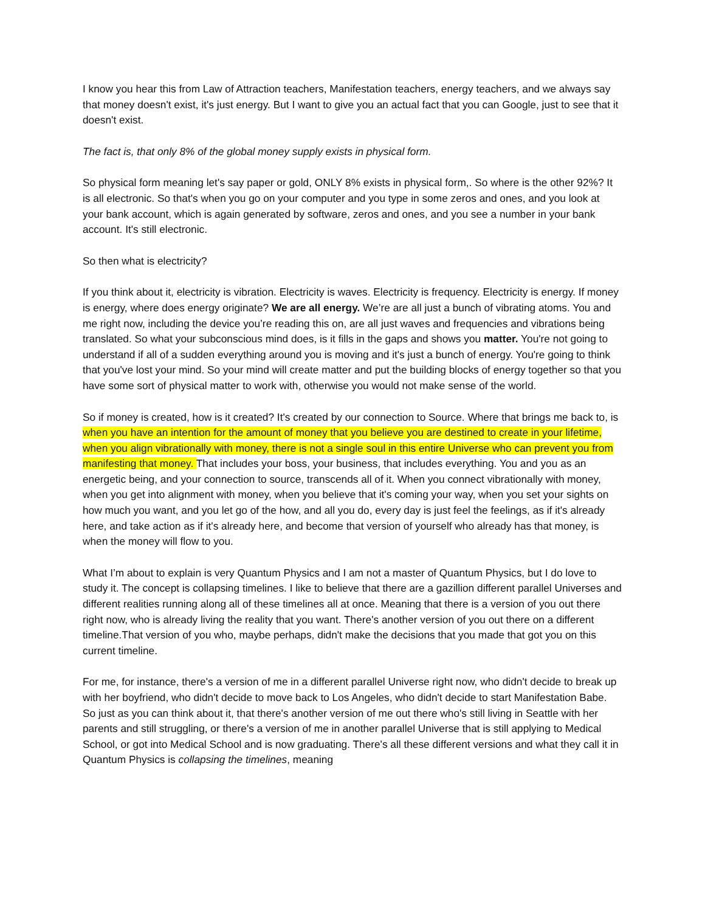I know you hear this from Law of Attraction teachers, Manifestation teachers, energy teachers, and we always say that money doesn't exist, it's just energy. But I want to give you an actual fact that you can Google, just to see that it doesn't exist.
The fact is, that only 8% of the global money supply exists in physical form.
So physical form meaning let's say paper or gold, ONLY 8% exists in physical form,. So where is the other 92%? It is all electronic. So that's when you go on your computer and you type in some zeros and ones, and you look at your bank account, which is again generated by software, zeros and ones, and you see a number in your bank account. It's still electronic.
So then what is electricity?
If you think about it, electricity is vibration. Electricity is waves. Electricity is frequency. Electricity is energy. If money is energy, where does energy originate? We are all energy. We’re are all just a bunch of vibrating atoms. You and me right now, including the device you’re reading this on, are all just waves and frequencies and vibrations being translated. So what your subconscious mind does, is it fills in the gaps and shows you matter. You're not going to understand if all of a sudden everything around you is moving and it's just a bunch of energy. You're going to think that you've lost your mind. So your mind will create matter and put the building blocks of energy together so that you have some sort of physical matter to work with, otherwise you would not make sense of the world.
So if money is created, how is it created? It's created by our connection to Source. Where that brings me back to, is when you have an intention for the amount of money that you believe you are destined to create in your lifetime, when you align vibrationally with money, there is not a single soul in this entire Universe who can prevent you from manifesting that money. That includes your boss, your business, that includes everything. You and you as an energetic being, and your connection to source, transcends all of it. When you connect vibrationally with money, when you get into alignment with money, when you believe that it's coming your way, when you set your sights on how much you want, and you let go of the how, and all you do, every day is just feel the feelings, as if it's already here, and take action as if it's already here, and become that version of yourself who already has that money, is when the money will flow to you.
What I’m about to explain is very Quantum Physics and I am not a master of Quantum Physics, but I do love to study it. The concept is collapsing timelines. I like to believe that there are a gazillion different parallel Universes and different realities running along all of these timelines all at once. Meaning that there is a version of you out there right now, who is already living the reality that you want. There's another version of you out there on a different timeline.That version of you who, maybe perhaps, didn't make the decisions that you made that got you on this current timeline.
For me, for instance, there's a version of me in a different parallel Universe right now, who didn't decide to break up with her boyfriend, who didn't decide to move back to Los Angeles, who didn't decide to start Manifestation Babe. So just as you can think about it, that there's another version of me out there who's still living in Seattle with her parents and still struggling, or there's a version of me in another parallel Universe that is still applying to Medical School, or got into Medical School and is now graduating. There's all these different versions and what they call it in Quantum Physics is collapsing the timelines, meaning